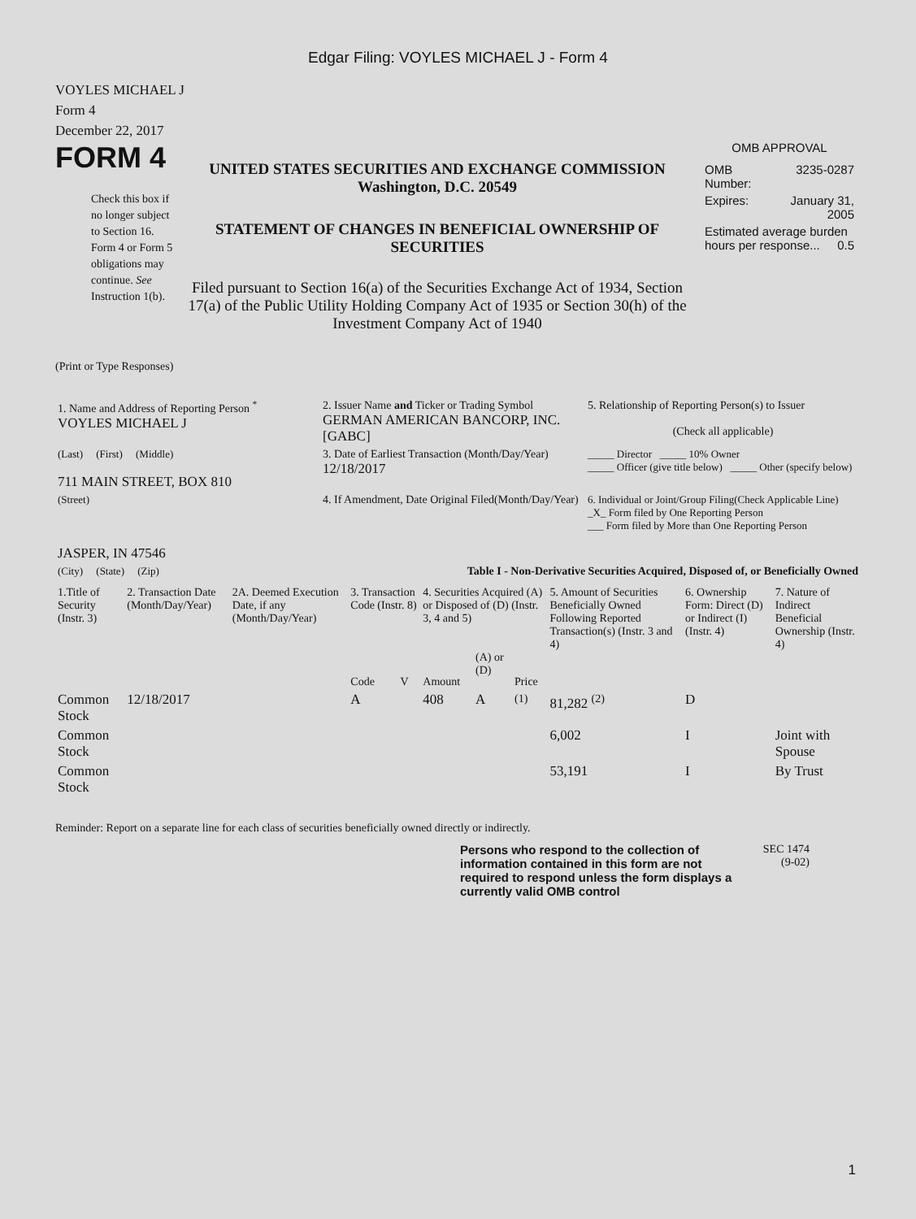Edgar Filing: VOYLES MICHAEL J - Form 4
VOYLES MICHAEL J
Form 4
December 22, 2017
FORM 4
Check this box if no longer subject to Section 16. Form 4 or Form 5 obligations may continue. See Instruction 1(b).
UNITED STATES SECURITIES AND EXCHANGE COMMISSION
Washington, D.C. 20549
STATEMENT OF CHANGES IN BENEFICIAL OWNERSHIP OF SECURITIES
Filed pursuant to Section 16(a) of the Securities Exchange Act of 1934, Section 17(a) of the Public Utility Holding Company Act of 1935 or Section 30(h) of the Investment Company Act of 1940
OMB APPROVAL
| OMB Number: | 3235-0287 |
| Expires: | January 31, 2005 |
| Estimated average burden hours per response... 0.5 | |
(Print or Type Responses)
| 1. Name and Address of Reporting Person <sup>*</sup> VOYLES MICHAEL J | 2. Issuer Name and Ticker or Trading Symbol GERMAN AMERICAN BANCORP, INC. [GABC] | 5. Relationship of Reporting Person(s) to Issuer (Check all applicable) |
| (Last) (First) (Middle) 711 MAIN STREET, BOX 810 | 3. Date of Earliest Transaction (Month/Day/Year) 12/18/2017 | _____ Director _____ 10% Owner _____ Officer (give title below) _____ Other (specify below) |
| (Street) JASPER, IN 47546 | 4. If Amendment, Date Original Filed(Month/Day/Year) | 6. Individual or Joint/Group Filing(Check Applicable Line) _X_ Form filed by One Reporting Person ___ Form filed by More than One Reporting Person |
| (City) (State) (Zip) | Table I - Non-Derivative Securities Acquired, Disposed of, or Beneficially Owned | |
| 1.Title of Security (Instr. 3) | 2. Transaction Date (Month/Day/Year) | 2A. Deemed Execution Date, if any (Month/Day/Year) | 3. Transaction Code (Instr. 8) | | 4. Securities Acquired (A) or Disposed of (D) (Instr. 3, 4 and 5) | | | 5. Amount of Securities Beneficially Owned Following Reported Transaction(s) (Instr. 3 and 4) | 6. Ownership Form: Direct (D) or Indirect (I) (Instr. 4) | 7. Nature of Indirect Beneficial Ownership (Instr. 4) |
| --- | --- | --- | --- | --- | --- | --- | --- | --- | --- | --- |
| | | | Code | V | Amount | (A) or (D) | Price | | | |
| Common Stock | 12/18/2017 | | A | | 408 | A | <sup>(1)</sup> | 81,282 <sup>(2)</sup> | D | |
| Common Stock | | | | | | | | 6,002 | I | Joint with Spouse |
| Common Stock | | | | | | | | 53,191 | I | By Trust |
Reminder: Report on a separate line for each class of securities beneficially owned directly or indirectly.
Persons who respond to the collection of information contained in this form are not required to respond unless the form displays a currently valid OMB control
SEC 1474
(9-02)
1